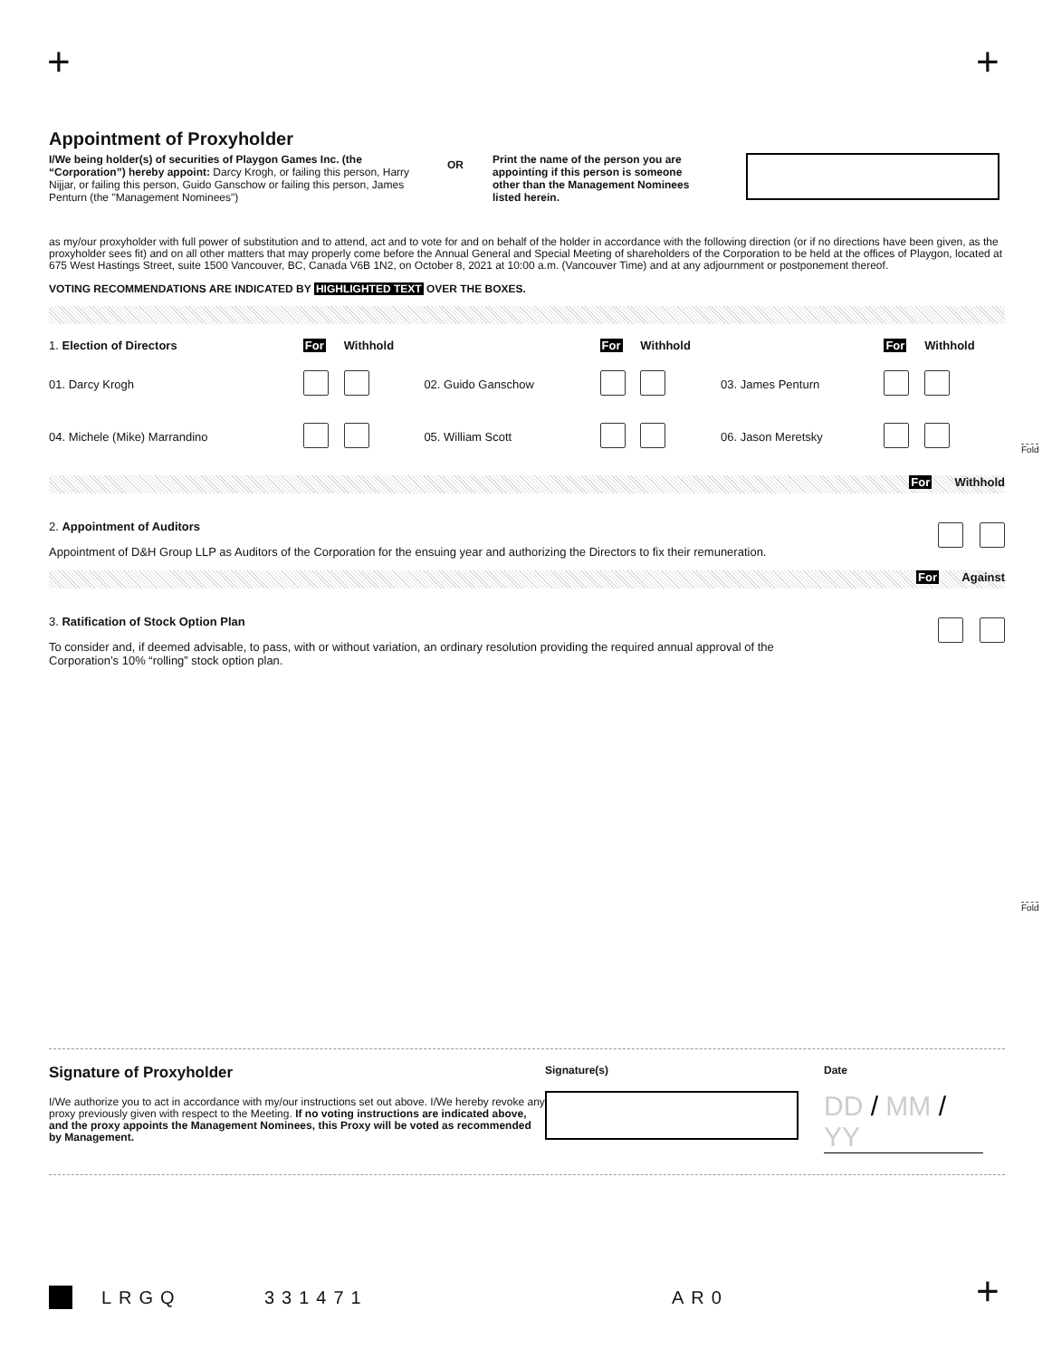+ +
Appointment of Proxyholder
I/We being holder(s) of securities of Playgon Games Inc. (the “Corporation”) hereby appoint: Darcy Krogh, or failing this person, Harry Nijjar, or failing this person, Guido Ganschow or failing this person, James Penturn (the "Management Nominees")
OR
Print the name of the person you are appointing if this person is someone other than the Management Nominees listed herein.
as my/our proxyholder with full power of substitution and to attend, act and to vote for and on behalf of the holder in accordance with the following direction (or if no directions have been given, as the proxyholder sees fit) and on all other matters that may properly come before the Annual General and Special Meeting of shareholders of the Corporation to be held at the offices of Playgon, located at 675 West Hastings Street, suite 1500 Vancouver, BC, Canada V6B 1N2, on October 8, 2021 at 10:00 a.m. (Vancouver Time) and at any adjournment or postponement thereof.
VOTING RECOMMENDATIONS ARE INDICATED BY HIGHLIGHTED TEXT OVER THE BOXES.
| 1. Election of Directors | For | Withhold | | For | Withhold | | For | Withhold |
| 01. Darcy Krogh | | | 02. Guido Ganschow | | | 03. James Penturn | | |
| 04. Michele (Mike) Marrandino | | | 05. William Scott | | | 06. Jason Meretsky | | |
For Withhold
2. Appointment of Auditors
Appointment of D&H Group LLP as Auditors of the Corporation for the ensuing year and authorizing the Directors to fix their remuneration.
For Against
3. Ratification of Stock Option Plan
To consider and, if deemed advisable, to pass, with or without variation, an ordinary resolution providing the required annual approval of the Corporation’s 10% “rolling” stock option plan.
Fold
Fold
Signature of Proxyholder
I/We authorize you to act in accordance with my/our instructions set out above. I/We hereby revoke any proxy previously given with respect to the Meeting. If no voting instructions are indicated above, and the proxy appoints the Management Nominees, this Proxy will be voted as recommended by Management.
Signature(s) Date
DD / MM / YY
LRGQ 331471 AR0 +